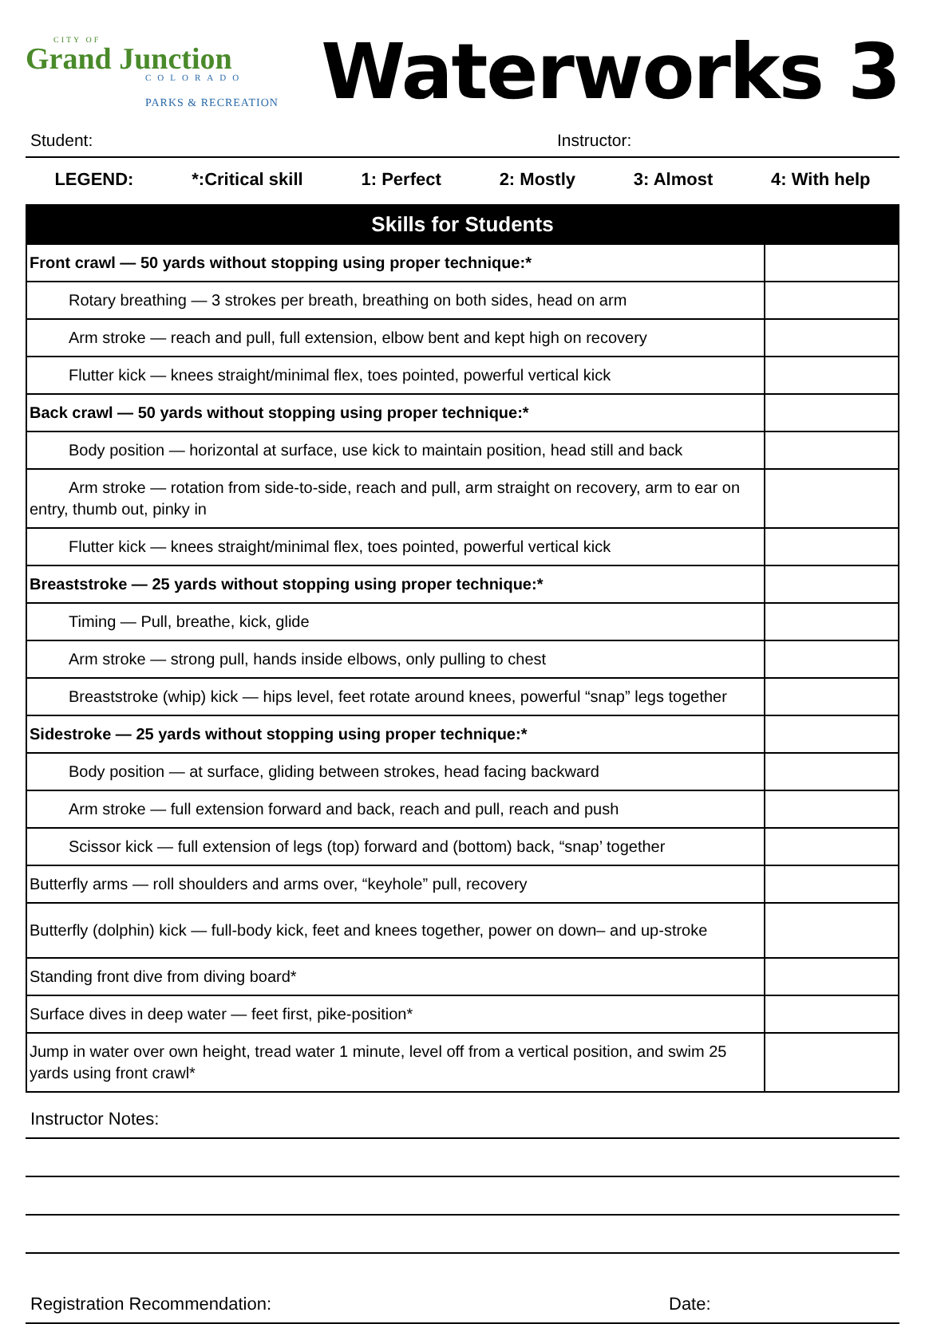CITY OF
Grand Junction
COLORADO
PARKS & RECREATION
Waterworks 3
Student: Instructor:
LEGEND: *:Critical skill 1: Perfect 2: Mostly 3: Almost 4: With help
| Skills for Students | |
| --- | --- |
| Front crawl — 50 yards without stopping using proper technique:* | |
| Rotary breathing — 3 strokes per breath, breathing on both sides, head on arm | |
| Arm stroke — reach and pull, full extension, elbow bent and kept high on recovery | |
| Flutter kick — knees straight/minimal flex, toes pointed, powerful vertical kick | |
| Back crawl — 50 yards without stopping using proper technique:* | |
| Body position — horizontal at surface, use kick to maintain position, head still and back | |
| Arm stroke — rotation from side-to-side, reach and pull, arm straight on recovery, arm to ear on entry, thumb out, pinky in | |
| Flutter kick — knees straight/minimal flex, toes pointed, powerful vertical kick | |
| Breaststroke — 25 yards without stopping using proper technique:* | |
| Timing — Pull, breathe, kick, glide | |
| Arm stroke — strong pull, hands inside elbows, only pulling to chest | |
| Breaststroke (whip) kick — hips level, feet rotate around knees, powerful “snap” legs together | |
| Sidestroke — 25 yards without stopping using proper technique:* | |
| Body position — at surface, gliding between strokes, head facing backward | |
| Arm stroke — full extension forward and back, reach and pull, reach and push | |
| Scissor kick — full extension of legs (top) forward and (bottom) back, “snap’ together | |
| Butterfly arms — roll shoulders and arms over, “keyhole” pull, recovery | |
| Butterfly (dolphin) kick — full-body kick, feet and knees together, power on down– and up-stroke | |
| Standing front dive from diving board* | |
| Surface dives in deep water — feet first, pike-position* | |
| Jump in water over own height, tread water 1 minute, level off from a vertical position, and swim 25 yards using front crawl* | |
Instructor Notes:
Registration Recommendation: Date: